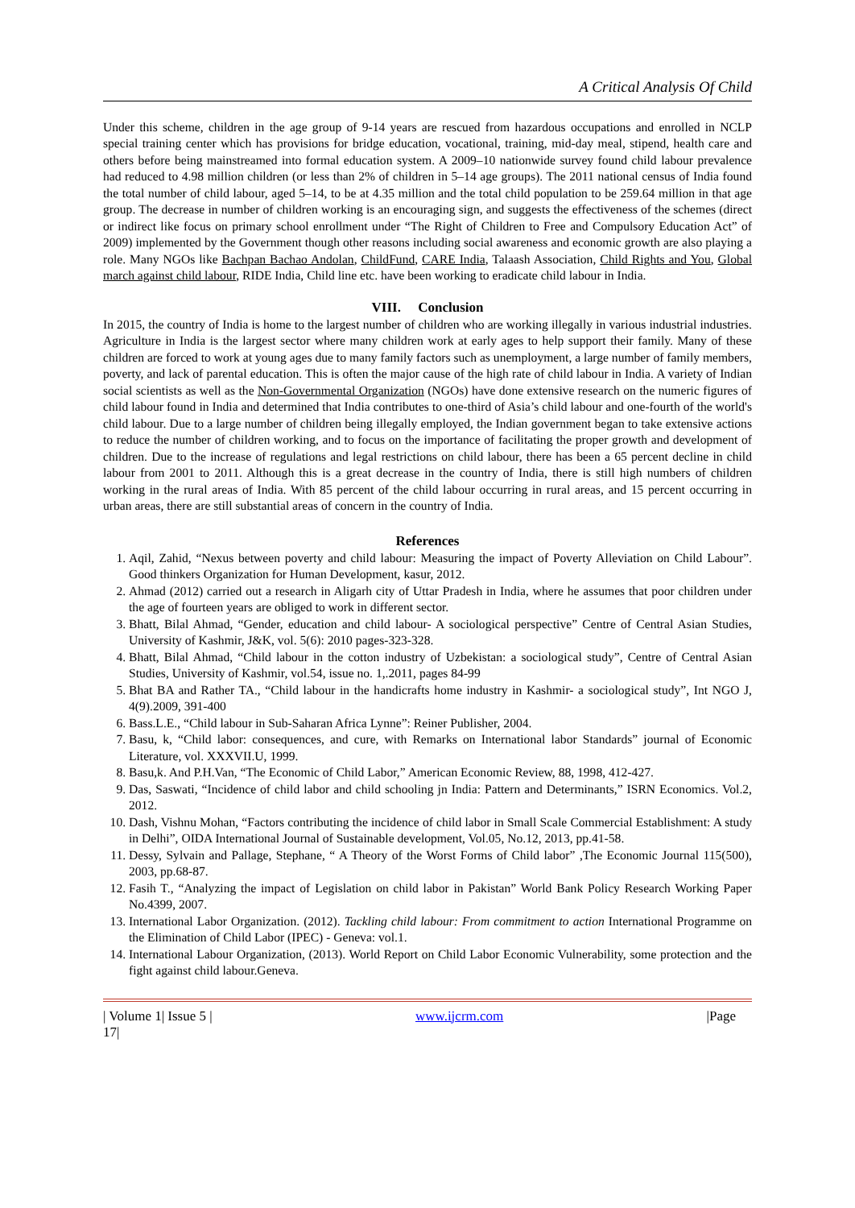A Critical Analysis Of Child
Under this scheme, children in the age group of 9-14 years are rescued from hazardous occupations and enrolled in NCLP special training center which has provisions for bridge education, vocational, training, mid-day meal, stipend, health care and others before being mainstreamed into formal education system. A 2009–10 nationwide survey found child labour prevalence had reduced to 4.98 million children (or less than 2% of children in 5–14 age groups). The 2011 national census of India found the total number of child labour, aged 5–14, to be at 4.35 million and the total child population to be 259.64 million in that age group. The decrease in number of children working is an encouraging sign, and suggests the effectiveness of the schemes (direct or indirect like focus on primary school enrollment under “The Right of Children to Free and Compulsory Education Act” of 2009) implemented by the Government though other reasons including social awareness and economic growth are also playing a role. Many NGOs like Bachpan Bachao Andolan, ChildFund, CARE India, Talaash Association, Child Rights and You, Global march against child labour, RIDE India, Child line etc. have been working to eradicate child labour in India.
VIII. Conclusion
In 2015, the country of India is home to the largest number of children who are working illegally in various industrial industries. Agriculture in India is the largest sector where many children work at early ages to help support their family. Many of these children are forced to work at young ages due to many family factors such as unemployment, a large number of family members, poverty, and lack of parental education. This is often the major cause of the high rate of child labour in India. A variety of Indian social scientists as well as the Non-Governmental Organization (NGOs) have done extensive research on the numeric figures of child labour found in India and determined that India contributes to one-third of Asia’s child labour and one-fourth of the world's child labour. Due to a large number of children being illegally employed, the Indian government began to take extensive actions to reduce the number of children working, and to focus on the importance of facilitating the proper growth and development of children. Due to the increase of regulations and legal restrictions on child labour, there has been a 65 percent decline in child labour from 2001 to 2011. Although this is a great decrease in the country of India, there is still high numbers of children working in the rural areas of India. With 85 percent of the child labour occurring in rural areas, and 15 percent occurring in urban areas, there are still substantial areas of concern in the country of India.
References
1. Aqil, Zahid, “Nexus between poverty and child labour: Measuring the impact of Poverty Alleviation on Child Labour”. Good thinkers Organization for Human Development, kasur, 2012.
2. Ahmad (2012) carried out a research in Aligarh city of Uttar Pradesh in India, where he assumes that poor children under the age of fourteen years are obliged to work in different sector.
3. Bhatt, Bilal Ahmad, “Gender, education and child labour- A sociological perspective” Centre of Central Asian Studies, University of Kashmir, J&K, vol. 5(6): 2010 pages-323-328.
4. Bhatt, Bilal Ahmad, “Child labour in the cotton industry of Uzbekistan: a sociological study”, Centre of Central Asian Studies, University of Kashmir, vol.54, issue no. 1,.2011, pages 84-99
5. Bhat BA and Rather TA., “Child labour in the handicrafts home industry in Kashmir- a sociological study”, Int NGO J, 4(9).2009, 391-400
6. Bass.L.E., “Child labour in Sub-Saharan Africa Lynne”: Reiner Publisher, 2004.
7. Basu, k, “Child labor: consequences, and cure, with Remarks on International labor Standards” journal of Economic Literature, vol. XXXVII.U, 1999.
8. Basu,k. And P.H.Van, “The Economic of Child Labor,” American Economic Review, 88, 1998, 412-427.
9. Das, Saswati, “Incidence of child labor and child schooling jn India: Pattern and Determinants,” ISRN Economics. Vol.2, 2012.
10. Dash, Vishnu Mohan, “Factors contributing the incidence of child labor in Small Scale Commercial Establishment: A study in Delhi”, OIDA International Journal of Sustainable development, Vol.05, No.12, 2013, pp.41-58.
11. Dessy, Sylvain and Pallage, Stephane, “ A Theory of the Worst Forms of Child labor” ,The Economic Journal 115(500), 2003, pp.68-87.
12. Fasih T., “Analyzing the impact of Legislation on child labor in Pakistan” World Bank Policy Research Working Paper No.4399, 2007.
13. International Labor Organization. (2012). Tackling child labour: From commitment to action International Programme on the Elimination of Child Labor (IPEC) - Geneva: vol.1.
14. International Labour Organization, (2013). World Report on Child Labor Economic Vulnerability, some protection and the fight against child labour.Geneva.
| Volume 1| Issue 5 |
17| www.ijcrm.com |Page